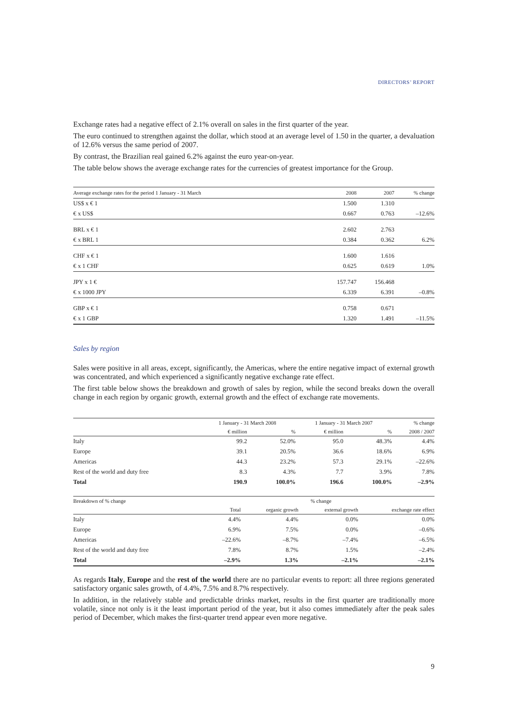DIRECTORS’ REPORT
Exchange rates had a negative effect of 2.1% overall on sales in the first quarter of the year.
The euro continued to strengthen against the dollar, which stood at an average level of 1.50 in the quarter, a devaluation of 12.6% versus the same period of 2007.
By contrast, the Brazilian real gained 6.2% against the euro year-on-year.
The table below shows the average exchange rates for the currencies of greatest importance for the Group.
| Average exchange rates for the period 1 January - 31 March | 2008 | 2007 | % change |
| --- | --- | --- | --- |
| US$ x € 1 | 1.500 | 1.310 | |
| € x US$ | 0.667 | 0.763 | –12.6% |
| BRL x € 1 | 2.602 | 2.763 | |
| € x BRL 1 | 0.384 | 0.362 | 6.2% |
| CHF x € 1 | 1.600 | 1.616 | |
| € x 1 CHF | 0.625 | 0.619 | 1.0% |
| JPY x 1 € | 157.747 | 156.468 | |
| € x 1000 JPY | 6.339 | 6.391 | –0.8% |
| GBP x € 1 | 0.758 | 0.671 | |
| € x 1 GBP | 1.320 | 1.491 | –11.5% |
Sales by region
Sales were positive in all areas, except, significantly, the Americas, where the entire negative impact of external growth was concentrated, and which experienced a significantly negative exchange rate effect.
The first table below shows the breakdown and growth of sales by region, while the second breaks down the overall change in each region by organic growth, external growth and the effect of exchange rate movements.
| | 1 January - 31 March 2008 | | 1 January - 31 March 2007 | | % change |
| --- | --- | --- | --- | --- | --- |
| | € million | % | € million | % | 2008 / 2007 |
| Italy | 99.2 | 52.0% | 95.0 | 48.3% | 4.4% |
| Europe | 39.1 | 20.5% | 36.6 | 18.6% | 6.9% |
| Americas | 44.3 | 23.2% | 57.3 | 29.1% | –22.6% |
| Rest of the world and duty free | 8.3 | 4.3% | 7.7 | 3.9% | 7.8% |
| Total | 190.9 | 100.0% | 196.6 | 100.0% | –2.9% |
| Breakdown of % change | % change | | | |
| --- | --- | --- | --- | --- |
| | Total | organic growth | external growth | exchange rate effect |
| Italy | 4.4% | 4.4% | 0.0% | 0.0% |
| Europe | 6.9% | 7.5% | 0.0% | –0.6% |
| Americas | –22.6% | –8.7% | –7.4% | –6.5% |
| Rest of the world and duty free | 7.8% | 8.7% | 1.5% | –2.4% |
| Total | –2.9% | 1.3% | –2.1% | –2.1% |
As regards Italy, Europe and the rest of the world there are no particular events to report: all three regions generated satisfactory organic sales growth, of 4.4%, 7.5% and 8.7% respectively.
In addition, in the relatively stable and predictable drinks market, results in the first quarter are traditionally more volatile, since not only is it the least important period of the year, but it also comes immediately after the peak sales period of December, which makes the first-quarter trend appear even more negative.
9